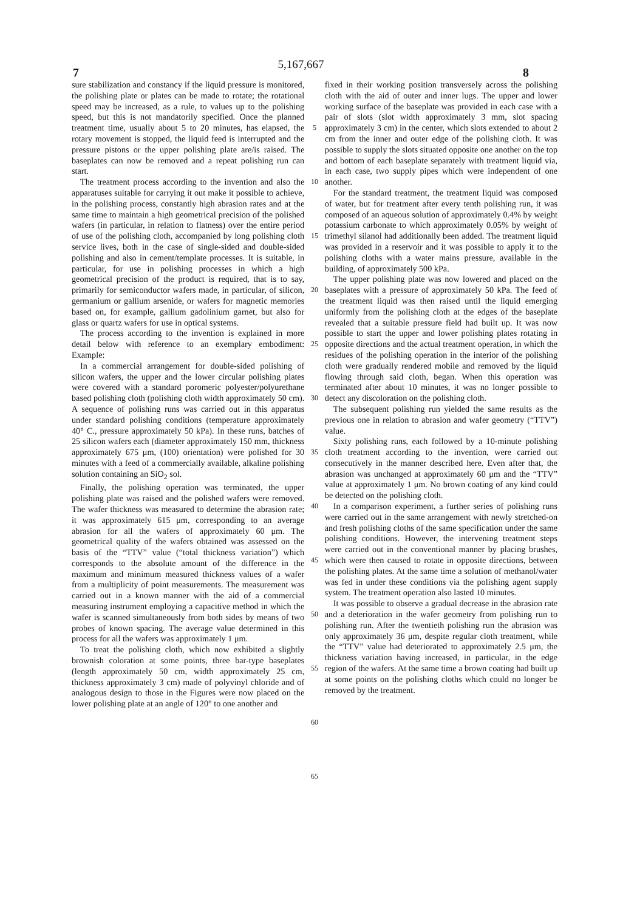7
5,167,667
8
sure stabilization and constancy if the liquid pressure is monitored, the polishing plate or plates can be made to rotate; the rotational speed may be increased, as a rule, to values up to the polishing speed, but this is not mandatorily specified. Once the planned treatment time, usually about 5 to 20 minutes, has elapsed, the rotary movement is stopped, the liquid feed is interrupted and the pressure pistons or the upper polishing plate are/is raised. The baseplates can now be removed and a repeat polishing run can start.
The treatment process according to the invention and also the apparatuses suitable for carrying it out make it possible to achieve, in the polishing process, constantly high abrasion rates and at the same time to maintain a high geometrical precision of the polished wafers (in particular, in relation to flatness) over the entire period of use of the polishing cloth, accompanied by long polishing cloth service lives, both in the case of single-sided and double-sided polishing and also in cement/template processes. It is suitable, in particular, for use in polishing processes in which a high geometrical precision of the product is required, that is to say, primarily for semiconductor wafers made, in particular, of silicon, germanium or gallium arsenide, or wafers for magnetic memories based on, for example, gallium gadolinium garnet, but also for glass or quartz wafers for use in optical systems.
The process according to the invention is explained in more detail below with reference to an exemplary embodiment: Example:
In a commercial arrangement for double-sided polishing of silicon wafers, the upper and the lower circular polishing plates were covered with a standard poromeric polyester/polyurethane based polishing cloth (polishing cloth width approximately 50 cm). A sequence of polishing runs was carried out in this apparatus under standard polishing conditions (temperature approximately 40° C., pressure approximately 50 kPa). In these runs, batches of 25 silicon wafers each (diameter approximately 150 mm, thickness approximately 675 μm, (100) orientation) were polished for 30 minutes with a feed of a commercially available, alkaline polishing solution containing an SiO<sub>2</sub> sol.
Finally, the polishing operation was terminated, the upper polishing plate was raised and the polished wafers were removed. The wafer thickness was measured to determine the abrasion rate; it was approximately 615 μm, corresponding to an average abrasion for all the wafers of approximately 60 μm. The geometrical quality of the wafers obtained was assessed on the basis of the “TTV” value (“total thickness variation”) which corresponds to the absolute amount of the difference in the maximum and minimum measured thickness values of a wafer from a multiplicity of point measurements. The measurement was carried out in a known manner with the aid of a commercial measuring instrument employing a capacitive method in which the wafer is scanned simultaneously from both sides by means of two probes of known spacing. The average value determined in this process for all the wafers was approximately 1 μm.
To treat the polishing cloth, which now exhibited a slightly brownish coloration at some points, three bar-type baseplates (length approximately 50 cm, width approximately 25 cm, thickness approximately 3 cm) made of polyvinyl chloride and of analogous design to those in the Figures were now placed on the lower polishing plate at an angle of 120° to one another and
5
10
15
20
25
30
35
40
45
50
55
60
65
fixed in their working position transversely across the polishing cloth with the aid of outer and inner lugs. The upper and lower working surface of the baseplate was provided in each case with a pair of slots (slot width approximately 3 mm, slot spacing approximately 3 cm) in the center, which slots extended to about 2 cm from the inner and outer edge of the polishing cloth. It was possible to supply the slots situated opposite one another on the top and bottom of each baseplate separately with treatment liquid via, in each case, two supply pipes which were independent of one another.
For the standard treatment, the treatment liquid was composed of water, but for treatment after every tenth polishing run, it was composed of an aqueous solution of approximately 0.4% by weight potassium carbonate to which approximately 0.05% by weight of trimethyl silanol had additionally been added. The treatment liquid was provided in a reservoir and it was possible to apply it to the polishing cloths with a water mains pressure, available in the building, of approximately 500 kPa.
The upper polishing plate was now lowered and placed on the baseplates with a pressure of approximately 50 kPa. The feed of the treatment liquid was then raised until the liquid emerging uniformly from the polishing cloth at the edges of the baseplate revealed that a suitable pressure field had built up. It was now possible to start the upper and lower polishing plates rotating in opposite directions and the actual treatment operation, in which the residues of the polishing operation in the interior of the polishing cloth were gradually rendered mobile and removed by the liquid flowing through said cloth, began. When this operation was terminated after about 10 minutes, it was no longer possible to detect any discoloration on the polishing cloth.
The subsequent polishing run yielded the same results as the previous one in relation to abrasion and wafer geometry (“TTV”) value.
Sixty polishing runs, each followed by a 10-minute polishing cloth treatment according to the invention, were carried out consecutively in the manner described here. Even after that, the abrasion was unchanged at approximately 60 μm and the “TTV” value at approximately 1 μm. No brown coating of any kind could be detected on the polishing cloth.
In a comparison experiment, a further series of polishing runs were carried out in the same arrangement with newly stretched-on and fresh polishing cloths of the same specification under the same polishing conditions. However, the intervening treatment steps were carried out in the conventional manner by placing brushes, which were then caused to rotate in opposite directions, between the polishing plates. At the same time a solution of methanol/water was fed in under these conditions via the polishing agent supply system. The treatment operation also lasted 10 minutes.
It was possible to observe a gradual decrease in the abrasion rate and a deterioration in the wafer geometry from polishing run to polishing run. After the twentieth polishing run the abrasion was only approximately 36 μm, despite regular cloth treatment, while the “TTV” value had deteriorated to approximately 2.5 μm, the thickness variation having increased, in particular, in the edge region of the wafers. At the same time a brown coating had built up at some points on the polishing cloths which could no longer be removed by the treatment.